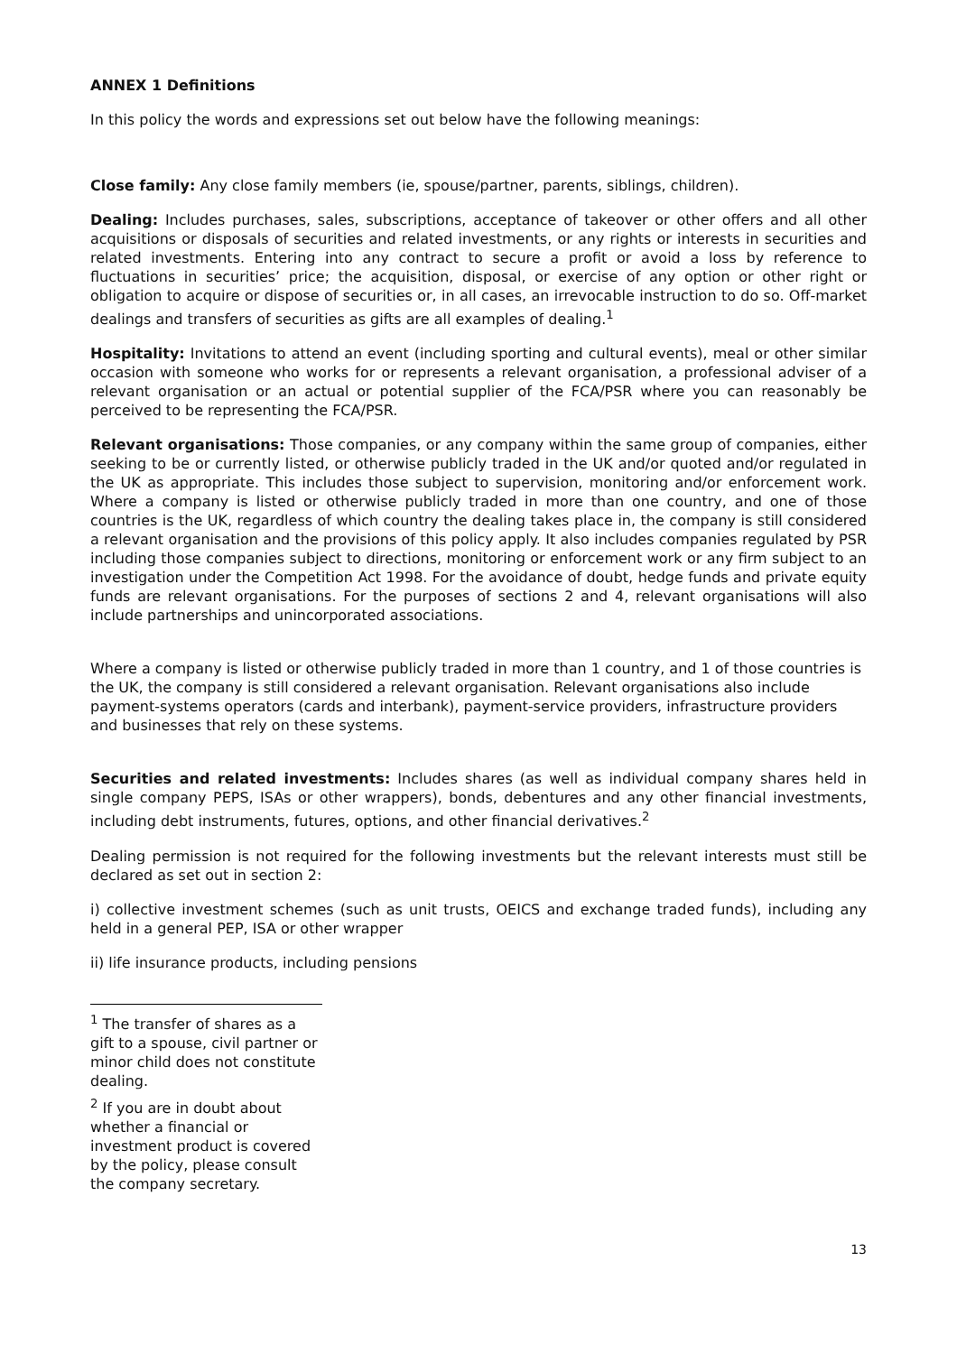ANNEX 1 Definitions
In this policy the words and expressions set out below have the following meanings:
Close family: Any close family members (ie, spouse/partner, parents, siblings, children).
Dealing: Includes purchases, sales, subscriptions, acceptance of takeover or other offers and all other acquisitions or disposals of securities and related investments, or any rights or interests in securities and related investments. Entering into any contract to secure a profit or avoid a loss by reference to fluctuations in securities’ price; the acquisition, disposal, or exercise of any option or other right or obligation to acquire or dispose of securities or, in all cases, an irrevocable instruction to do so. Off-market dealings and transfers of securities as gifts are all examples of dealing.<sup>1</sup>
Hospitality: Invitations to attend an event (including sporting and cultural events), meal or other similar occasion with someone who works for or represents a relevant organisation, a professional adviser of a relevant organisation or an actual or potential supplier of the FCA/PSR where you can reasonably be perceived to be representing the FCA/PSR.
Relevant organisations: Those companies, or any company within the same group of companies, either seeking to be or currently listed, or otherwise publicly traded in the UK and/or quoted and/or regulated in the UK as appropriate. This includes those subject to supervision, monitoring and/or enforcement work. Where a company is listed or otherwise publicly traded in more than one country, and one of those countries is the UK, regardless of which country the dealing takes place in, the company is still considered a relevant organisation and the provisions of this policy apply. It also includes companies regulated by PSR including those companies subject to directions, monitoring or enforcement work or any firm subject to an investigation under the Competition Act 1998. For the avoidance of doubt, hedge funds and private equity funds are relevant organisations. For the purposes of sections 2 and 4, relevant organisations will also include partnerships and unincorporated associations.
Where a company is listed or otherwise publicly traded in more than 1 country, and 1 of those countries is the UK, the company is still considered a relevant organisation. Relevant organisations also include payment-systems operators (cards and interbank), payment-service providers, infrastructure providers and businesses that rely on these systems.
Securities and related investments: Includes shares (as well as individual company shares held in single company PEPS, ISAs or other wrappers), bonds, debentures and any other financial investments, including debt instruments, futures, options, and other financial derivatives.<sup>2</sup>
Dealing permission is not required for the following investments but the relevant interests must still be declared as set out in section 2:
i) collective investment schemes (such as unit trusts, OEICS and exchange traded funds), including any held in a general PEP, ISA or other wrapper
ii) life insurance products, including pensions
<sup>1</sup> The transfer of shares as a gift to a spouse, civil partner or minor child does not constitute dealing.
<sup>2</sup> If you are in doubt about whether a financial or investment product is covered by the policy, please consult the company secretary.
13